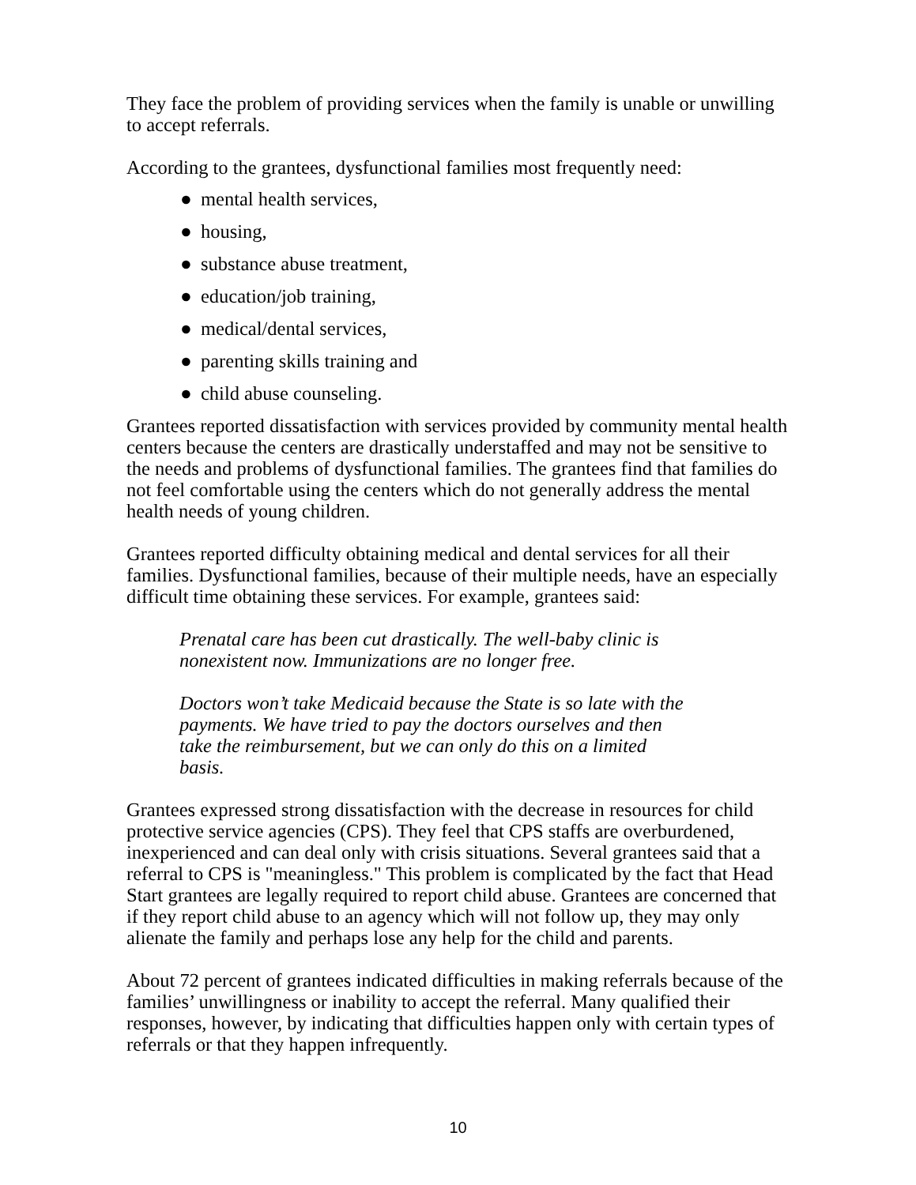They face the problem of providing services when the family is unable or unwilling to accept referrals.
According to the grantees, dysfunctional families most frequently need:
● mental health services,
● housing,
● substance abuse treatment,
● education/job training,
● medical/dental services,
● parenting skills training and
● child abuse counseling.
Grantees reported dissatisfaction with services provided by community mental health centers because the centers are drastically understaffed and may not be sensitive to the needs and problems of dysfunctional families. The grantees find that families do not feel comfortable using the centers which do not generally address the mental health needs of young children.
Grantees reported difficulty obtaining medical and dental services for all their families. Dysfunctional families, because of their multiple needs, have an especially difficult time obtaining these services. For example, grantees said:
Prenatal care has been cut drastically. The well-baby clinic is nonexistent now. Immunizations are no longer free.
Doctors won’t take Medicaid because the State is so late with the payments. We have tried to pay the doctors ourselves and then take the reimbursement, but we can only do this on a limited basis.
Grantees expressed strong dissatisfaction with the decrease in resources for child protective service agencies (CPS). They feel that CPS staffs are overburdened, inexperienced and can deal only with crisis situations. Several grantees said that a referral to CPS is "meaningless." This problem is complicated by the fact that Head Start grantees are legally required to report child abuse. Grantees are concerned that if they report child abuse to an agency which will not follow up, they may only alienate the family and perhaps lose any help for the child and parents.
About 72 percent of grantees indicated difficulties in making referrals because of the families’ unwillingness or inability to accept the referral. Many qualified their responses, however, by indicating that difficulties happen only with certain types of referrals or that they happen infrequently.
10